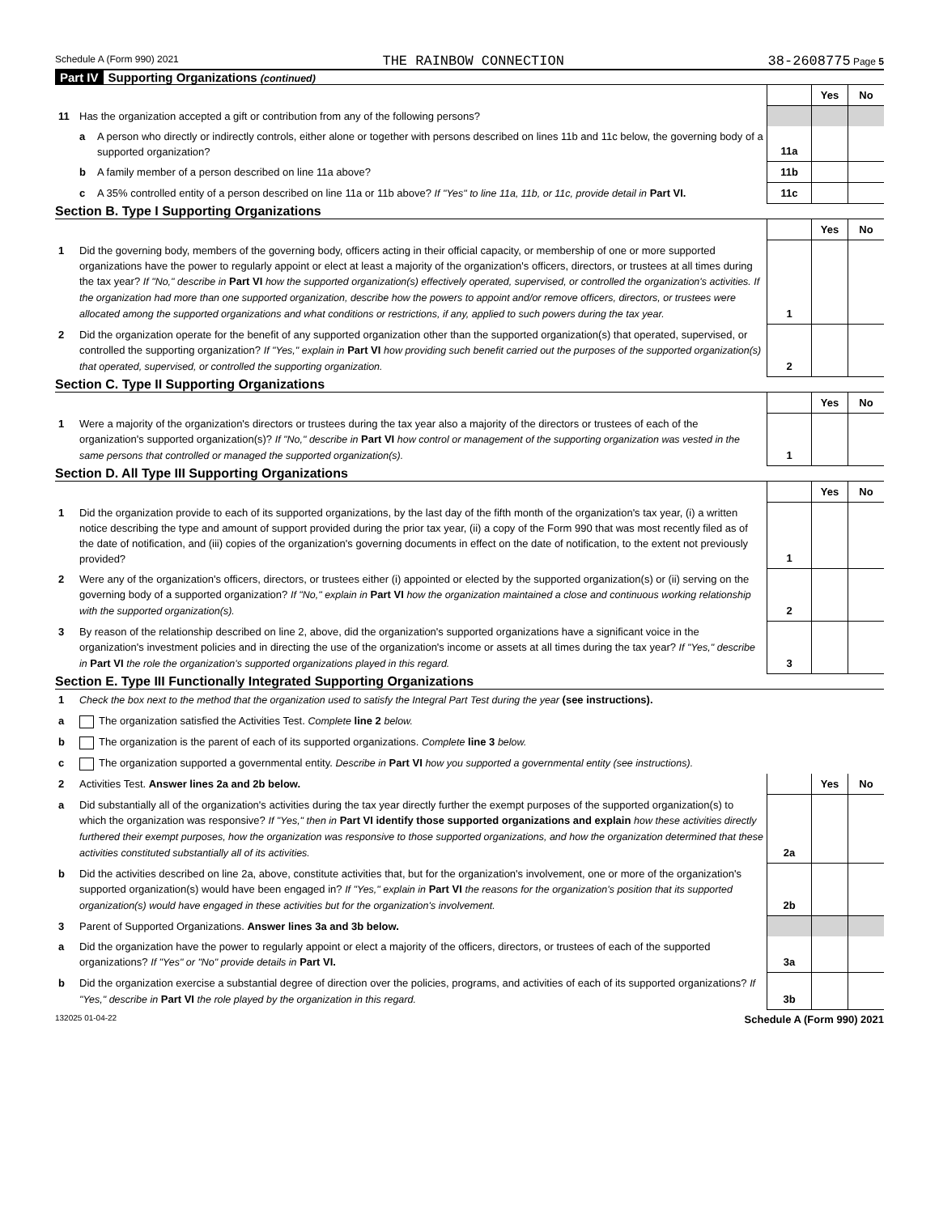Schedule A (Form 990) 2021 THE RAINBOW CONNECTION 38-2608775 Page 5
Part IV Supporting Organizations (continued)
| | | | | Yes | No |
| 11 | Has the organization accepted a gift or contribution from any of the following persons? | | | | |
| | a | A person who directly or indirectly controls, either alone or together with persons described on lines 11b and 11c below, the governing body of a supported organization? | 11a | | |
| | b | A family member of a person described on line 11a above? | 11b | | |
| | c | A 35% controlled entity of a person described on line 11a or 11b above? If "Yes" to line 11a, 11b, or 11c, provide detail in Part VI. | 11c | | |
Section B. Type I Supporting Organizations
| | | | Yes | No |
| 1 | Did the governing body, members of the governing body, officers acting in their official capacity, or membership of one or more supported organizations have the power to regularly appoint or elect at least a majority of the organization's officers, directors, or trustees at all times during the tax year? If "No," describe in Part VI how the supported organization(s) effectively operated, supervised, or controlled the organization's activities. If the organization had more than one supported organization, describe how the powers to appoint and/or remove officers, directors, or trustees were allocated among the supported organizations and what conditions or restrictions, if any, applied to such powers during the tax year. | 1 | | |
| 2 | Did the organization operate for the benefit of any supported organization other than the supported organization(s) that operated, supervised, or controlled the supporting organization? If "Yes," explain in Part VI how providing such benefit carried out the purposes of the supported organization(s) that operated, supervised, or controlled the supporting organization. | 2 | | |
Section C. Type II Supporting Organizations
| | | | Yes | No |
| 1 | Were a majority of the organization's directors or trustees during the tax year also a majority of the directors or trustees of each of the organization's supported organization(s)? If "No," describe in Part VI how control or management of the supporting organization was vested in the same persons that controlled or managed the supported organization(s). | 1 | | |
Section D. All Type III Supporting Organizations
| | | | Yes | No |
| 1 | Did the organization provide to each of its supported organizations, by the last day of the fifth month of the organization's tax year, (i) a written notice describing the type and amount of support provided during the prior tax year, (ii) a copy of the Form 990 that was most recently filed as of the date of notification, and (iii) copies of the organization's governing documents in effect on the date of notification, to the extent not previously provided? | 1 | | |
| 2 | Were any of the organization's officers, directors, or trustees either (i) appointed or elected by the supported organization(s) or (ii) serving on the governing body of a supported organization? If "No," explain in Part VI how the organization maintained a close and continuous working relationship with the supported organization(s). | 2 | | |
| 3 | By reason of the relationship described on line 2, above, did the organization's supported organizations have a significant voice in the organization's investment policies and in directing the use of the organization's income or assets at all times during the tax year? If "Yes," describe in Part VI the role the organization's supported organizations played in this regard. | 3 | | |
Section E. Type III Functionally Integrated Supporting Organizations
| 1 | Check the box next to the method that the organization used to satisfy the Integral Part Test during the year (see instructions). | | | |
| a | The organization satisfied the Activities Test. Complete line 2 below. | | | |
| b | The organization is the parent of each of its supported organizations. Complete line 3 below. | | | |
| c | The organization supported a governmental entity. Describe in Part VI how you supported a governmental entity (see instructions). | | | |
| 2 | Activities Test. Answer lines 2a and 2b below. | | Yes | No |
| a | Did substantially all of the organization's activities during the tax year directly further the exempt purposes of the supported organization(s) to which the organization was responsive? If "Yes," then in Part VI identify those supported organizations and explain how these activities directly furthered their exempt purposes, how the organization was responsive to those supported organizations, and how the organization determined that these activities constituted substantially all of its activities. | 2a | | |
| b | Did the activities described on line 2a, above, constitute activities that, but for the organization's involvement, one or more of the organization's supported organization(s) would have been engaged in? If "Yes," explain in Part VI the reasons for the organization's position that its supported organization(s) would have engaged in these activities but for the organization's involvement. | 2b | | |
| 3 | Parent of Supported Organizations. Answer lines 3a and 3b below. | | | |
| a | Did the organization have the power to regularly appoint or elect a majority of the officers, directors, or trustees of each of the supported organizations? If "Yes" or "No" provide details in Part VI. | 3a | | |
| b | Did the organization exercise a substantial degree of direction over the policies, programs, and activities of each of its supported organizations? If "Yes," describe in Part VI the role played by the organization in this regard. | 3b | | |
132025 01-04-22 Schedule A (Form 990) 2021